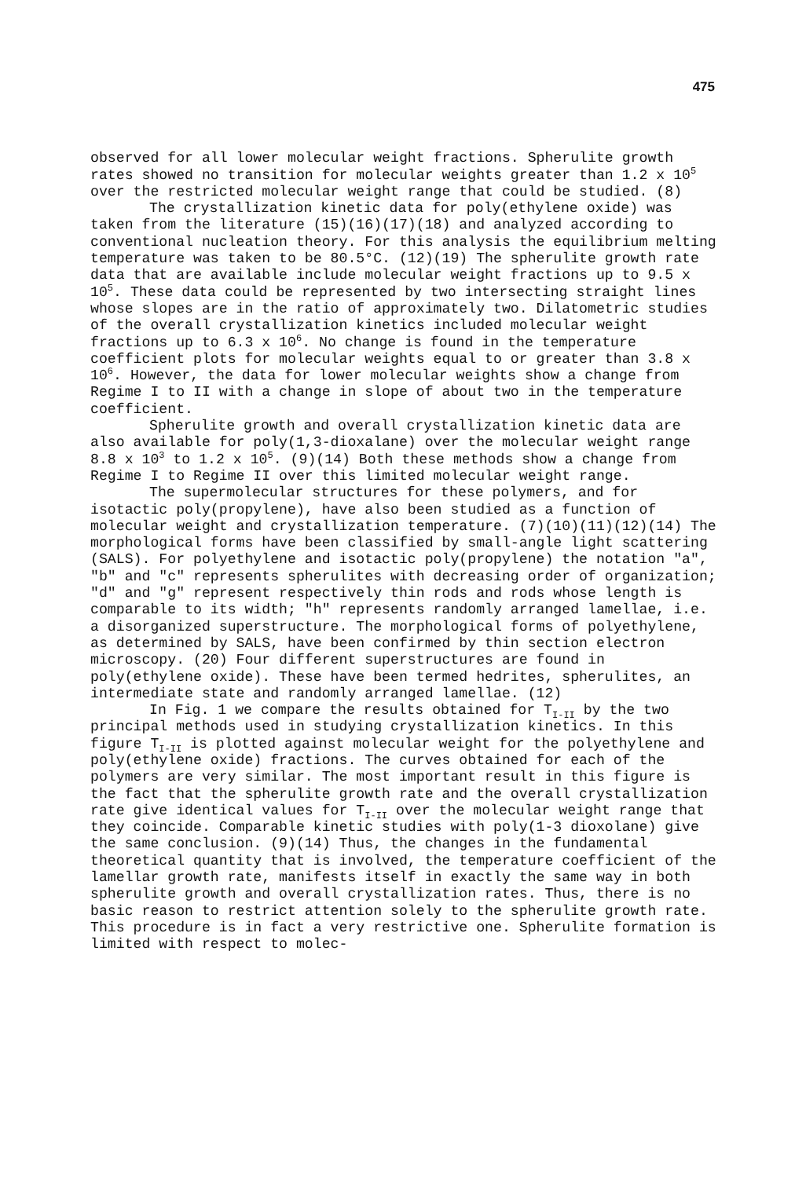475
observed for all lower molecular weight fractions. Spherulite growth rates showed no transition for molecular weights greater than 1.2 x 10<sup>5</sup> over the restricted molecular weight range that could be studied. (8)
The crystallization kinetic data for poly(ethylene oxide) was taken from the literature (15)(16)(17)(18) and analyzed according to conventional nucleation theory. For this analysis the equilibrium melting temperature was taken to be 80.5°C. (12)(19) The spherulite growth rate data that are available include molecular weight fractions up to 9.5 x 10<sup>5</sup>. These data could be represented by two intersecting straight lines whose slopes are in the ratio of approximately two. Dilatometric studies of the overall crystallization kinetics included molecular weight fractions up to 6.3 x 10<sup>6</sup>. No change is found in the temperature coefficient plots for molecular weights equal to or greater than 3.8 x 10<sup>6</sup>. However, the data for lower molecular weights show a change from Regime I to II with a change in slope of about two in the temperature coefficient.
Spherulite growth and overall crystallization kinetic data are also available for poly(1,3-dioxalane) over the molecular weight range 8.8 x 10<sup>3</sup> to 1.2 x 10<sup>5</sup>. (9)(14) Both these methods show a change from Regime I to Regime II over this limited molecular weight range.
The supermolecular structures for these polymers, and for isotactic poly(propylene), have also been studied as a function of molecular weight and crystallization temperature. (7)(10)(11)(12)(14) The morphological forms have been classified by small-angle light scattering (SALS). For polyethylene and isotactic poly(propylene) the notation "a", "b" and "c" represents spherulites with decreasing order of organization; "d" and "g" represent respectively thin rods and rods whose length is comparable to its width; "h" represents randomly arranged lamellae, i.e. a disorganized superstructure. The morphological forms of polyethylene, as determined by SALS, have been confirmed by thin section electron microscopy. (20) Four different superstructures are found in poly(ethylene oxide). These have been termed hedrites, spherulites, an intermediate state and randomly arranged lamellae. (12)
In Fig. 1 we compare the results obtained for T<sub>I-II</sub> by the two principal methods used in studying crystallization kinetics. In this figure T<sub>I-II</sub> is plotted against molecular weight for the polyethylene and poly(ethylene oxide) fractions. The curves obtained for each of the polymers are very similar. The most important result in this figure is the fact that the spherulite growth rate and the overall crystallization rate give identical values for T<sub>I-II</sub> over the molecular weight range that they coincide. Comparable kinetic studies with poly(1-3 dioxolane) give the same conclusion. (9)(14) Thus, the changes in the fundamental theoretical quantity that is involved, the temperature coefficient of the lamellar growth rate, manifests itself in exactly the same way in both spherulite growth and overall crystallization rates. Thus, there is no basic reason to restrict attention solely to the spherulite growth rate. This procedure is in fact a very restrictive one. Spherulite formation is limited with respect to molec-